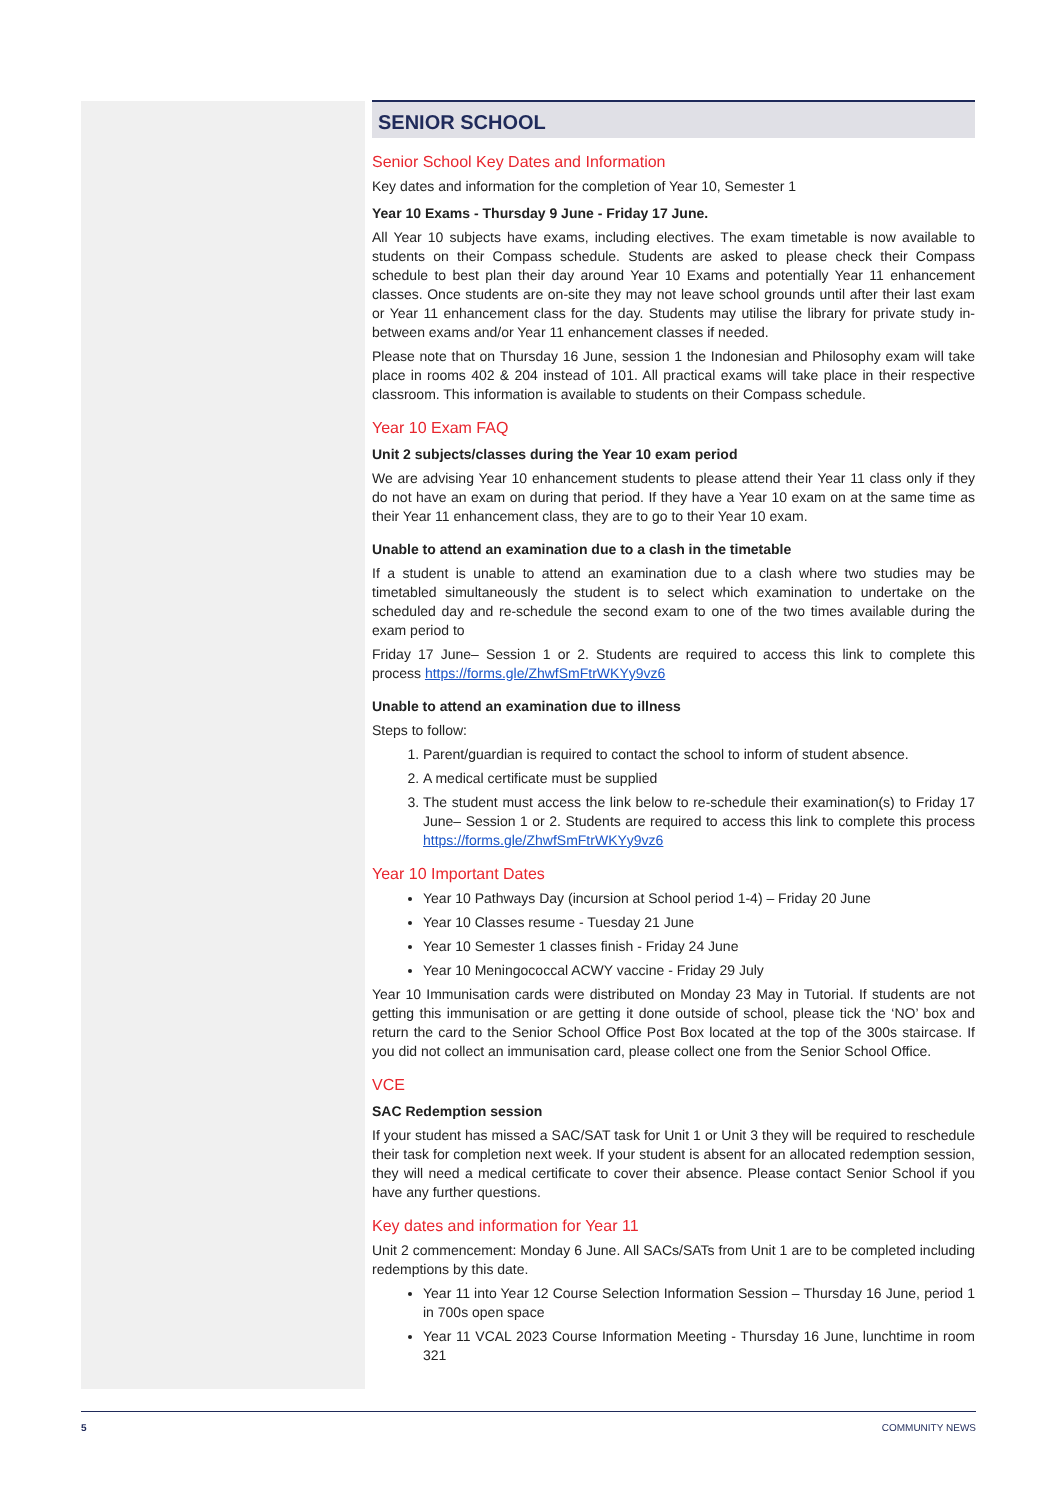SENIOR SCHOOL
Senior School Key Dates and Information
Key dates and information for the completion of Year 10, Semester 1
Year 10 Exams - Thursday 9 June - Friday 17 June.
All Year 10 subjects have exams, including electives. The exam timetable is now available to students on their Compass schedule. Students are asked to please check their Compass schedule to best plan their day around Year 10 Exams and potentially Year 11 enhancement classes. Once students are on-site they may not leave school grounds until after their last exam or Year 11 enhancement class for the day. Students may utilise the library for private study in-between exams and/or Year 11 enhancement classes if needed.
Please note that on Thursday 16 June, session 1 the Indonesian and Philosophy exam will take place in rooms 402 & 204 instead of 101. All practical exams will take place in their respective classroom. This information is available to students on their Compass schedule.
Year 10 Exam FAQ
Unit 2 subjects/classes during the Year 10 exam period
We are advising Year 10 enhancement students to please attend their Year 11 class only if they do not have an exam on during that period. If they have a Year 10 exam on at the same time as their Year 11 enhancement class, they are to go to their Year 10 exam.
Unable to attend an examination due to a clash in the timetable
If a student is unable to attend an examination due to a clash where two studies may be timetabled simultaneously the student is to select which examination to undertake on the scheduled day and re-schedule the second exam to one of the two times available during the exam period to
Friday 17 June– Session 1 or 2. Students are required to access this link to complete this process https://forms.gle/ZhwfSmFtrWKYy9vz6
Unable to attend an examination due to illness
Steps to follow:
1. Parent/guardian is required to contact the school to inform of student absence.
2. A medical certificate must be supplied
3. The student must access the link below to re-schedule their examination(s) to Friday 17 June– Session 1 or 2. Students are required to access this link to complete this process https://forms.gle/ZhwfSmFtrWKYy9vz6
Year 10 Important Dates
Year 10 Pathways Day (incursion at School period 1-4) – Friday 20 June
Year 10 Classes resume - Tuesday 21 June
Year 10 Semester 1 classes finish - Friday 24 June
Year 10 Meningococcal ACWY vaccine - Friday 29 July
Year 10 Immunisation cards were distributed on Monday 23 May in Tutorial. If students are not getting this immunisation or are getting it done outside of school, please tick the ‘NO’ box and return the card to the Senior School Office Post Box located at the top of the 300s staircase. If you did not collect an immunisation card, please collect one from the Senior School Office.
VCE
SAC Redemption session
If your student has missed a SAC/SAT task for Unit 1 or Unit 3 they will be required to reschedule their task for completion next week. If your student is absent for an allocated redemption session, they will need a medical certificate to cover their absence. Please contact Senior School if you have any further questions.
Key dates and information for Year 11
Unit 2 commencement: Monday 6 June. All SACs/SATs from Unit 1 are to be completed including redemptions by this date.
Year 11 into Year 12 Course Selection Information Session – Thursday 16 June, period 1 in 700s open space
Year 11 VCAL 2023 Course Information Meeting - Thursday 16 June, lunchtime in room 321
5 COMMUNITY NEWS